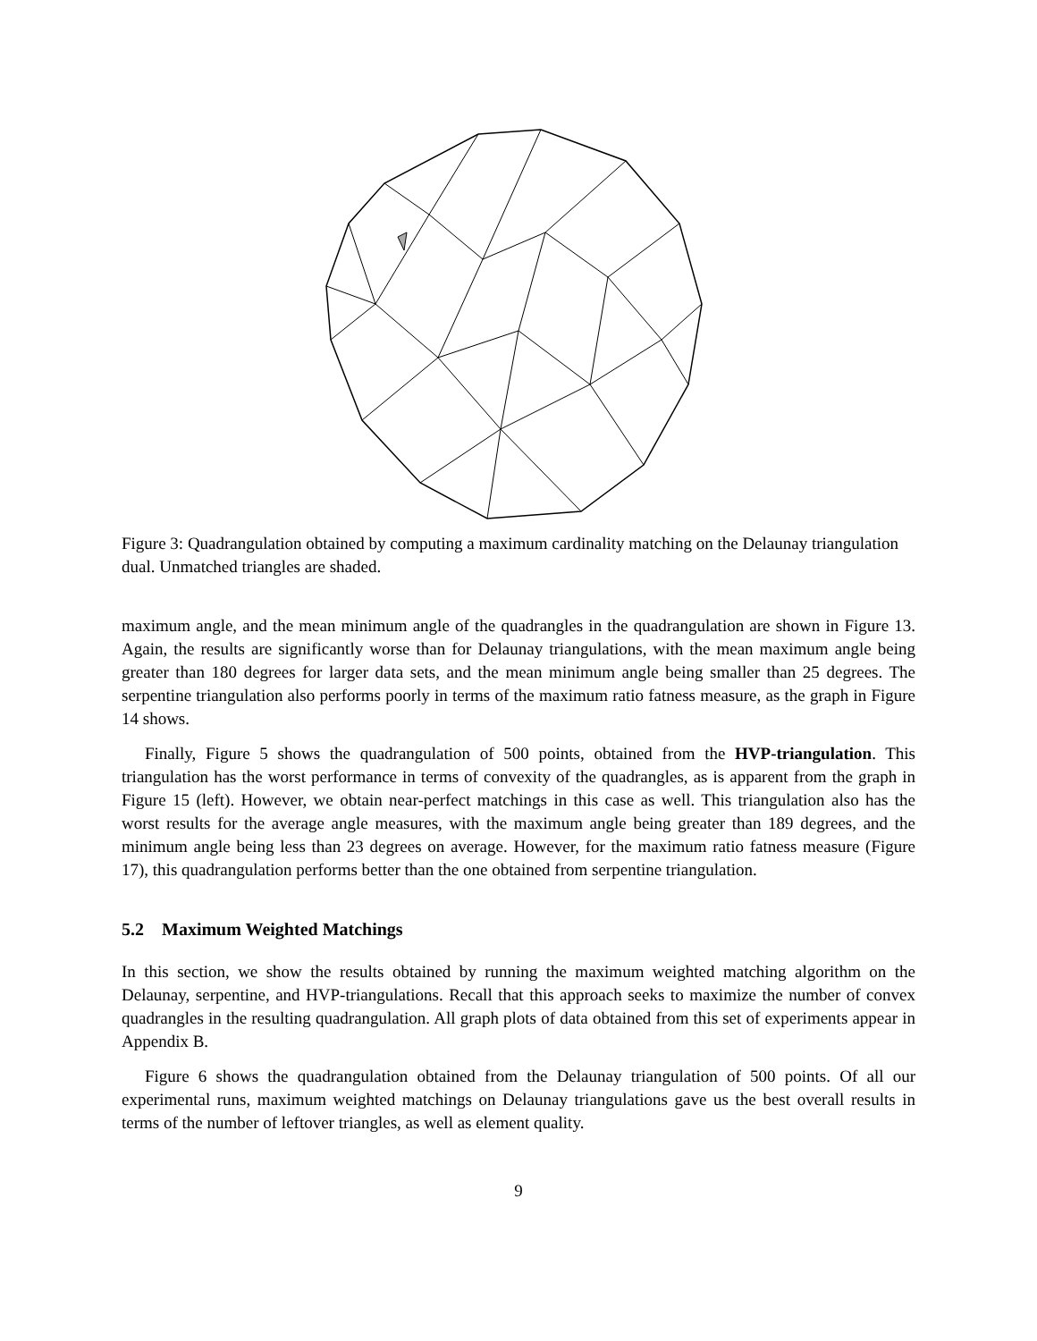Figure 3: Quadrangulation obtained by computing a maximum cardinality matching on the Delaunay triangulation dual. Unmatched triangles are shaded.
maximum angle, and the mean minimum angle of the quadrangles in the quadrangulation are shown in Figure 13. Again, the results are significantly worse than for Delaunay triangulations, with the mean maximum angle being greater than 180 degrees for larger data sets, and the mean minimum angle being smaller than 25 degrees. The serpentine triangulation also performs poorly in terms of the maximum ratio fatness measure, as the graph in Figure 14 shows.
Finally, Figure 5 shows the quadrangulation of 500 points, obtained from the HVP-triangulation. This triangulation has the worst performance in terms of convexity of the quadrangles, as is apparent from the graph in Figure 15 (left). However, we obtain near-perfect matchings in this case as well. This triangulation also has the worst results for the average angle measures, with the maximum angle being greater than 189 degrees, and the minimum angle being less than 23 degrees on average. However, for the maximum ratio fatness measure (Figure 17), this quadrangulation performs better than the one obtained from serpentine triangulation.
5.2 Maximum Weighted Matchings
In this section, we show the results obtained by running the maximum weighted matching algorithm on the Delaunay, serpentine, and HVP-triangulations. Recall that this approach seeks to maximize the number of convex quadrangles in the resulting quadrangulation. All graph plots of data obtained from this set of experiments appear in Appendix B.
Figure 6 shows the quadrangulation obtained from the Delaunay triangulation of 500 points. Of all our experimental runs, maximum weighted matchings on Delaunay triangulations gave us the best overall results in terms of the number of leftover triangles, as well as element quality.
9